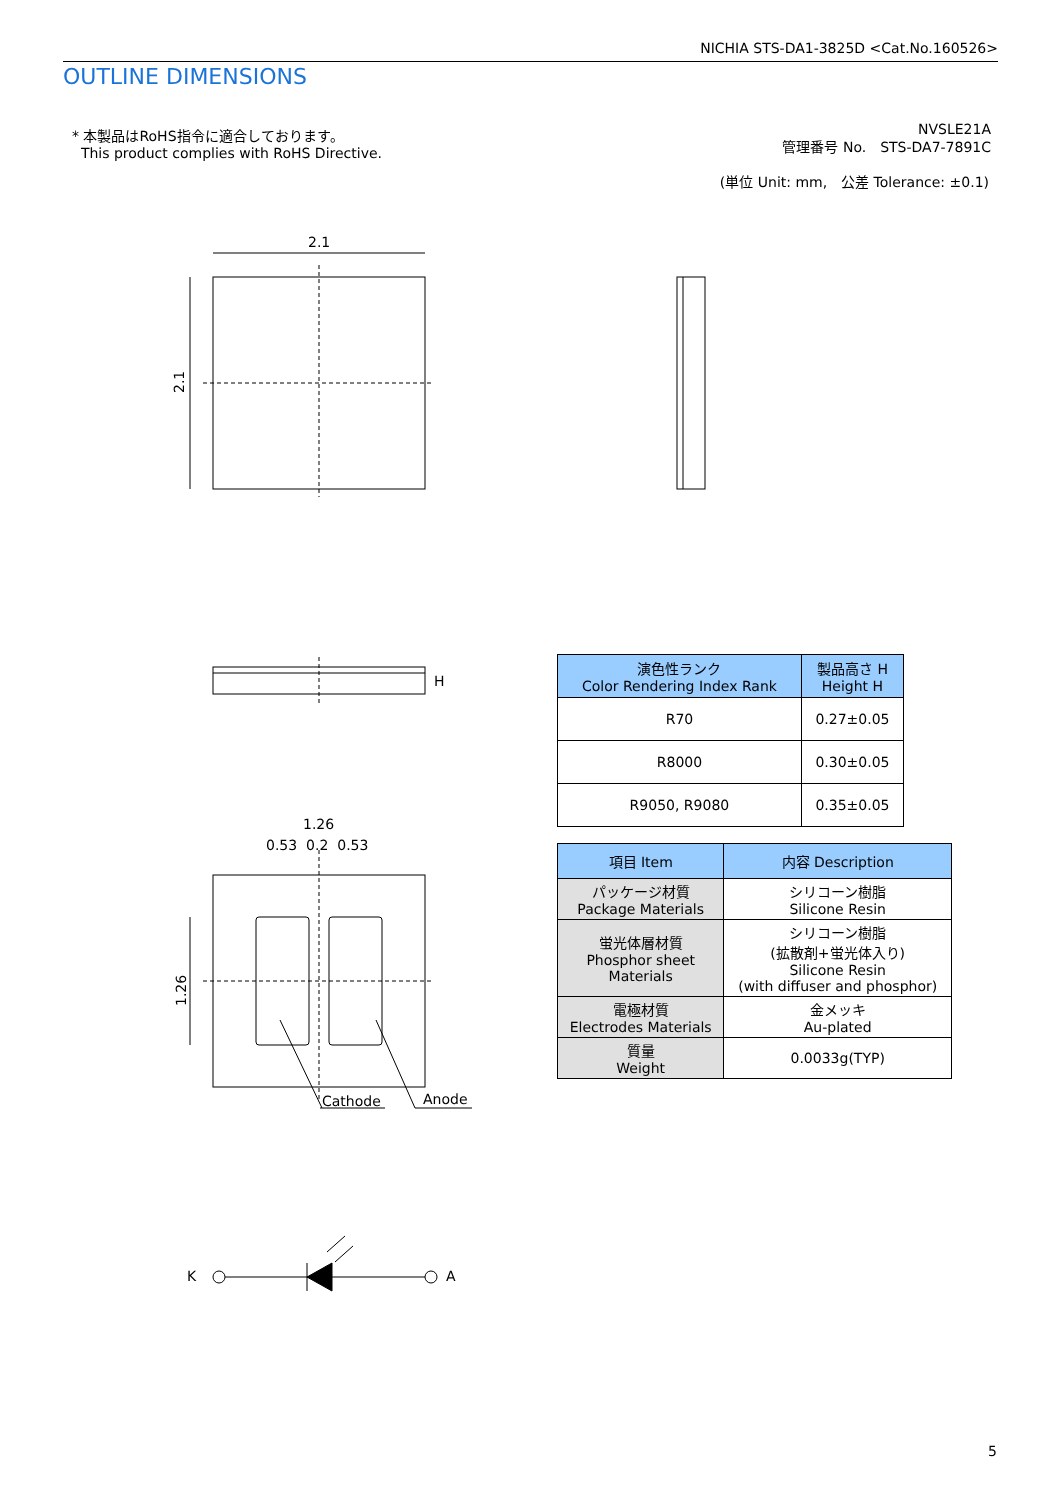2.1
2.1
1.26
NICHIA STS-DA1-3825D <Cat.No.160526>
OUTLINE DIMENSIONS
* 本製品はRoHS指令に適合しております。
This product complies with RoHS Directive.
NVSLE21A
管理番号 No.　STS-DA7-7891C
(単位 Unit: mm,　公差 Tolerance: ±0.1)
H
1.26
0.53 0.2 0.53
Cathode Anode
K A
| 演色性ランク Color Rendering Index Rank | 製品高さ H Height H |
| --- | --- |
| R70 | 0.27±0.05 |
| R8000 | 0.30±0.05 |
| R9050, R9080 | 0.35±0.05 |
| 項目 Item | 内容 Description |
| --- | --- |
| パッケージ材質 Package Materials | シリコーン樹脂 Silicone Resin |
| 蛍光体層材質 Phosphor sheet Materials | シリコーン樹脂 (拡散剤+蛍光体入り) Silicone Resin (with diffuser and phosphor) |
| 電極材質 Electrodes Materials | 金メッキ Au-plated |
| 質量 Weight | 0.0033g(TYP) |
5